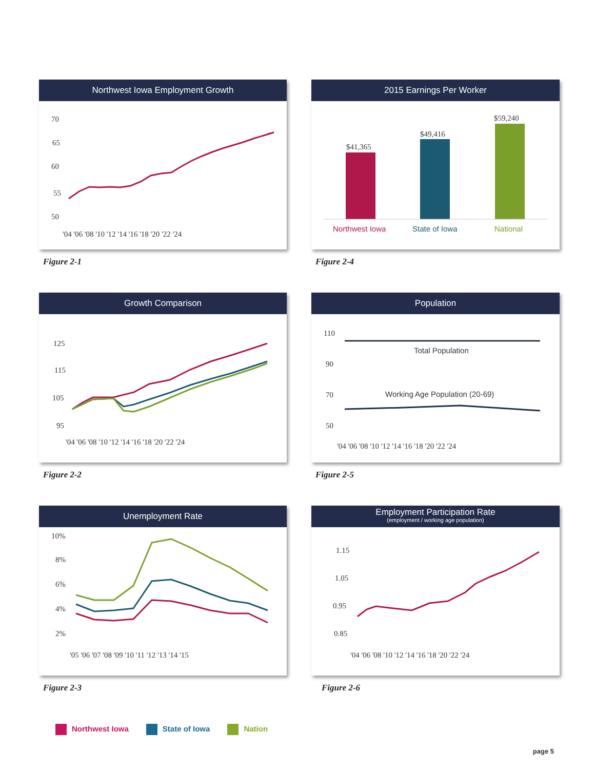Northwest Iowa Employment Growth
70
65
60
55
50
'04 '06 '08 '10 '12 '14 '16 '18 '20 '22 '24
Figure 2-1
2015 Earnings Per Worker
$41,365
$49,416
$59,240
Northwest Iowa
State of Iowa
National
Figure 2-4
Growth Comparison
125
115
105
95
'04 '06 '08 '10 '12 '14 '16 '18 '20 '22 '24
Figure 2-2
Population
110
90
70
50
Total Population
Working Age Population (20-69)
'04 '06 '08 '10 '12 '14 '16 '18 '20 '22 '24
Figure 2-5
Unemployment Rate
10%
8%
6%
4%
2%
'05 '06 '07 '08 '09 '10 '11 '12 '13 '14 '15
Figure 2-3
Employment Participation Rate
(employment / working age population)
1.15
1.05
0.95
0.85
'04 '06 '08 '10 '12 '14 '16 '18 '20 '22 '24
Figure 2-6
Northwest Iowa State of Iowa Nation
page 5